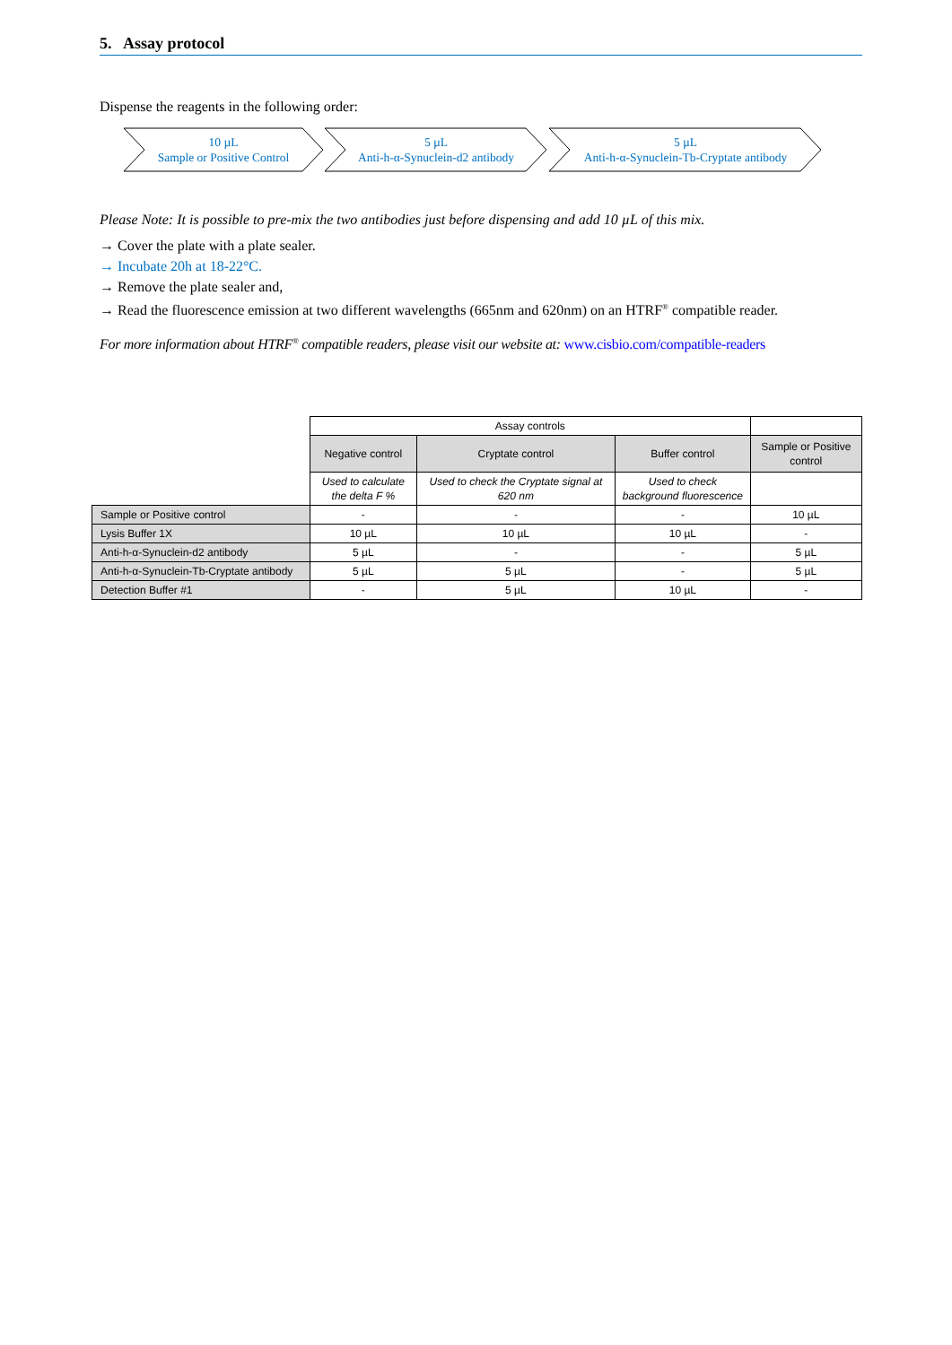5. Assay protocol
Dispense the reagents in the following order:
10 µL
Sample or Positive Control
5 µL
Anti-h-α-Synuclein-d2 antibody
5 µL
Anti-h-α-Synuclein-Tb-Cryptate antibody
Please Note: It is possible to pre-mix the two antibodies just before dispensing and add 10 µL of this mix.
→ Cover the plate with a plate sealer.
→ Incubate 20h at 18-22°C.
→ Remove the plate sealer and,
→ Read the fluorescence emission at two different wavelengths (665nm and 620nm) on an HTRF<sup>®</sup> compatible reader.
For more information about HTRF<sup>®</sup> compatible readers, please visit our website at: www.cisbio.com/compatible-readers
| | Assay controls | | | |
| | Negative control | Cryptate control | Buffer control | Sample or Positive control |
| | Used to calculate the delta F % | Used to check the Cryptate signal at 620 nm | Used to check background fluorescence | |
| Sample or Positive control | - | - | - | 10 µL |
| Lysis Buffer 1X | 10 µL | 10 µL | 10 µL | - |
| Anti-h-α-Synuclein-d2 antibody | 5 µL | - | - | 5 µL |
| Anti-h-α-Synuclein-Tb-Cryptate antibody | 5 µL | 5 µL | - | 5 µL |
| Detection Buffer #1 | - | 5 µL | 10 µL | - |